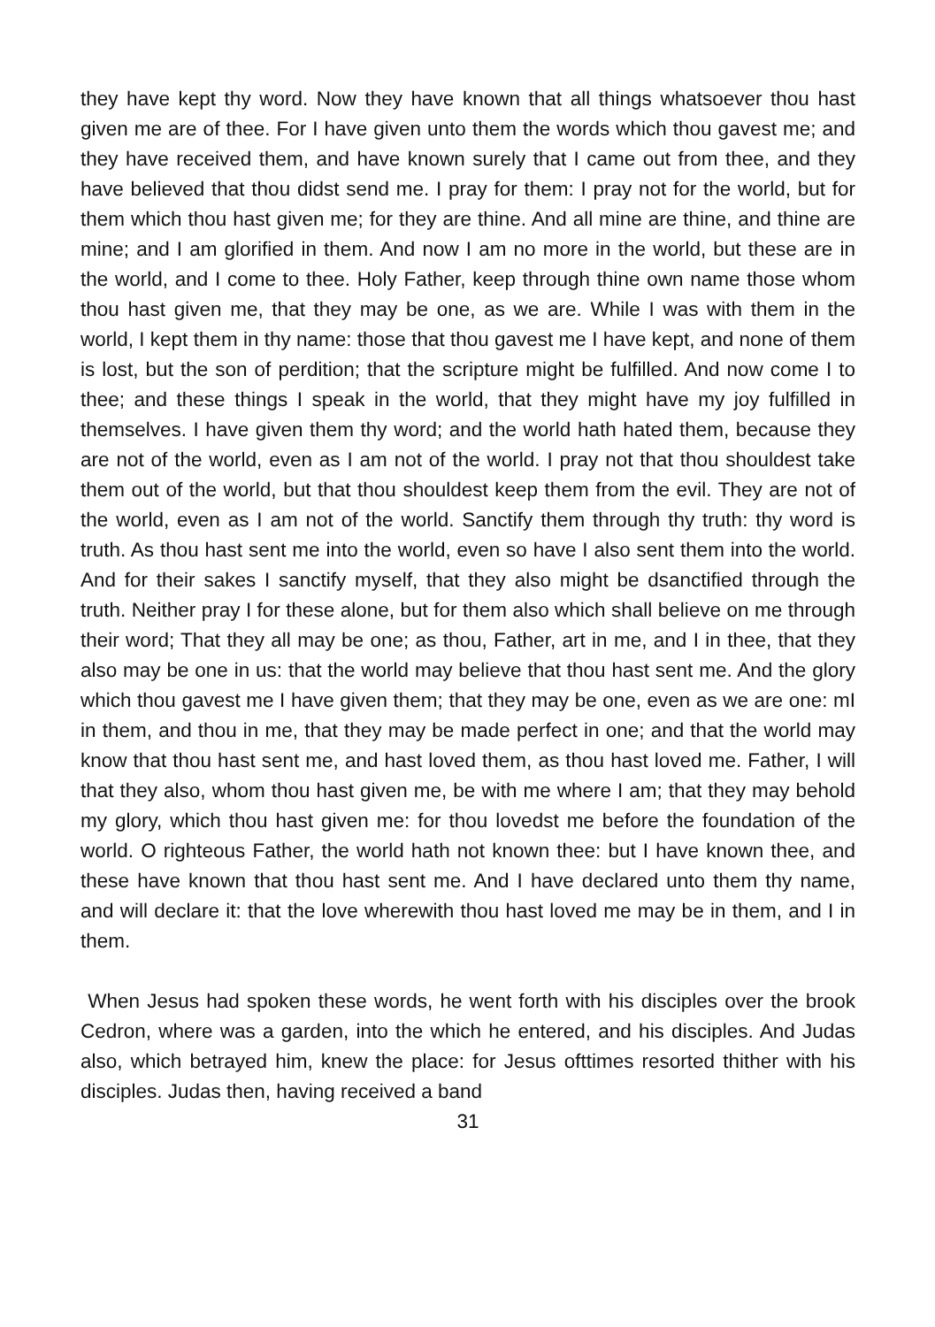they have kept thy word. Now they have known that all things whatsoever thou hast given me are of thee. For I have given unto them the words which thou gavest me; and they have received them, and have known surely that I came out from thee, and they have believed that thou didst send me. I pray for them: I pray not for the world, but for them which thou hast given me; for they are thine. And all mine are thine, and thine are mine; and I am glorified in them. And now I am no more in the world, but these are in the world, and I come to thee. Holy Father, keep through thine own name those whom thou hast given me, that they may be one, as we are. While I was with them in the world, I kept them in thy name: those that thou gavest me I have kept, and none of them is lost, but the son of perdition; that the scripture might be fulfilled. And now come I to thee; and these things I speak in the world, that they might have my joy fulfilled in themselves. I have given them thy word; and the world hath hated them, because they are not of the world, even as I am not of the world. I pray not that thou shouldest take them out of the world, but that thou shouldest keep them from the evil. They are not of the world, even as I am not of the world. Sanctify them through thy truth: thy word is truth. As thou hast sent me into the world, even so have I also sent them into the world. And for their sakes I sanctify myself, that they also might be dsanctified through the truth. Neither pray I for these alone, but for them also which shall believe on me through their word; That they all may be one; as thou, Father, art in me, and I in thee, that they also may be one in us: that the world may believe that thou hast sent me. And the glory which thou gavest me I have given them; that they may be one, even as we are one: mI in them, and thou in me, that they may be made perfect in one; and that the world may know that thou hast sent me, and hast loved them, as thou hast loved me. Father, I will that they also, whom thou hast given me, be with me where I am; that they may behold my glory, which thou hast given me: for thou lovedst me before the foundation of the world. O righteous Father, the world hath not known thee: but I have known thee, and these have known that thou hast sent me. And I have declared unto them thy name, and will declare it: that the love wherewith thou hast loved me may be in them, and I in them.
When Jesus had spoken these words, he went forth with his disciples over the brook Cedron, where was a garden, into the which he entered, and his disciples. And Judas also, which betrayed him, knew the place: for Jesus ofttimes resorted thither with his disciples. Judas then, having received a band
31